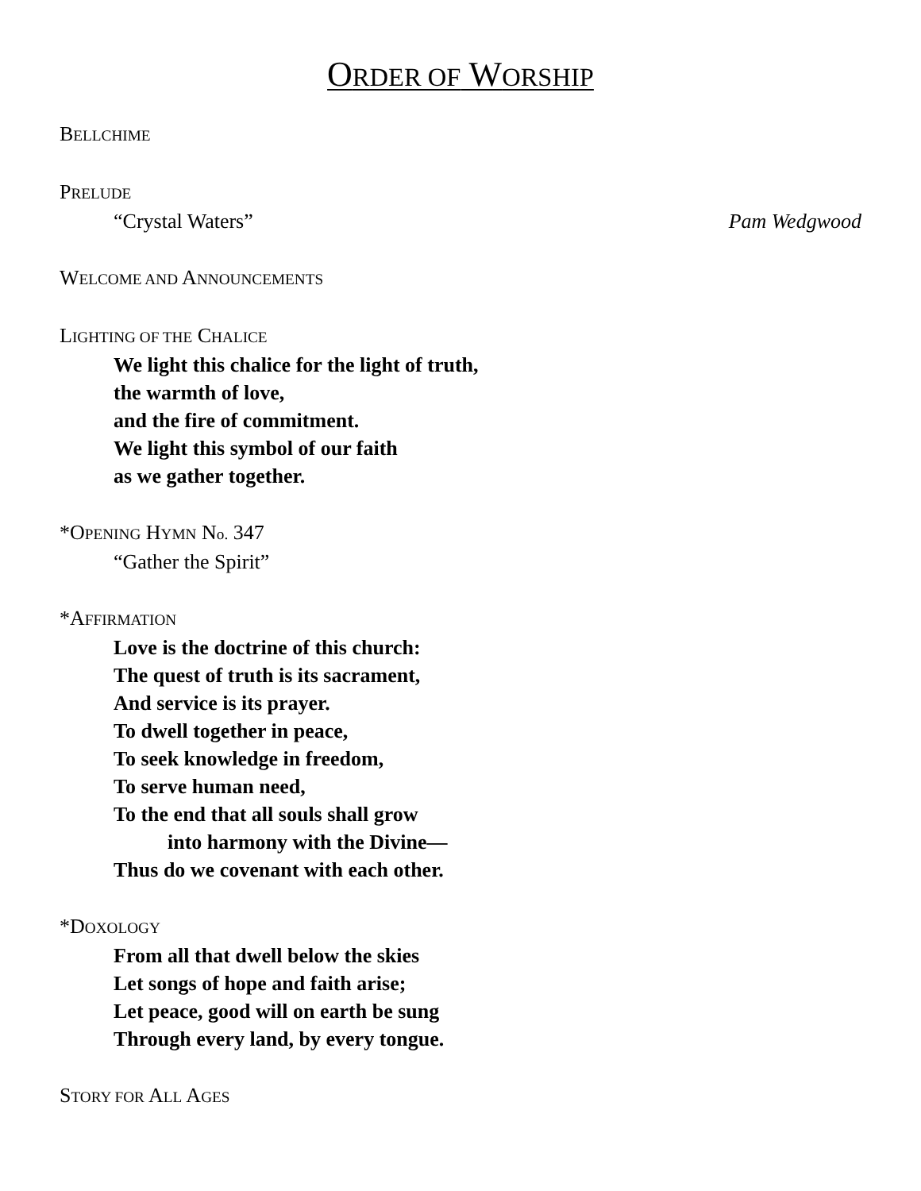ORDER OF WORSHIP
BELLCHIME
PRELUDE
“Crystal Waters” Pam Wedgwood
WELCOME AND ANNOUNCEMENTS
LIGHTING OF THE CHALICE
We light this chalice for the light of truth,
the warmth of love,
and the fire of commitment.
We light this symbol of our faith
as we gather together.
*OPENING HYMN No. 347
“Gather the Spirit”
*AFFIRMATION
Love is the doctrine of this church:
The quest of truth is its sacrament,
And service is its prayer.
To dwell together in peace,
To seek knowledge in freedom,
To serve human need,
To the end that all souls shall grow
into harmony with the Divine—
Thus do we covenant with each other.
*DOXOLOGY
From all that dwell below the skies
Let songs of hope and faith arise;
Let peace, good will on earth be sung
Through every land, by every tongue.
STORY FOR ALL AGES